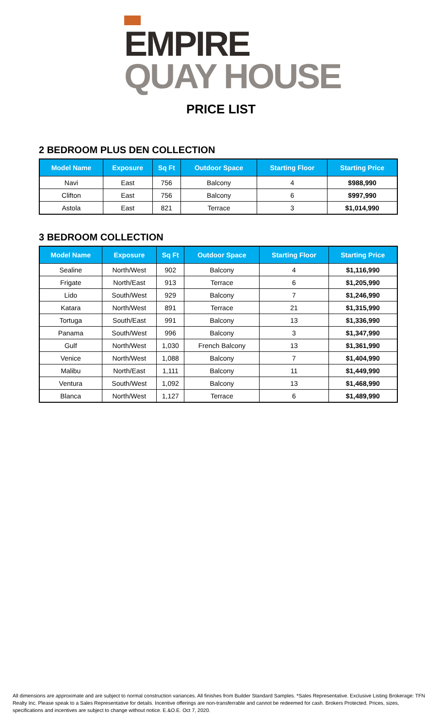EMPIRE
QUAY HOUSE
PRICE LIST
2 BEDROOM PLUS DEN COLLECTION
| Model Name | Exposure | Sq Ft | Outdoor Space | Starting Floor | Starting Price |
| --- | --- | --- | --- | --- | --- |
| Navi | East | 756 | Balcony | 4 | $988,990 |
| Clifton | East | 756 | Balcony | 6 | $997,990 |
| Astola | East | 821 | Terrace | 3 | $1,014,990 |
3 BEDROOM COLLECTION
| Model Name | Exposure | Sq Ft | Outdoor Space | Starting Floor | Starting Price |
| --- | --- | --- | --- | --- | --- |
| Sealine | North/West | 902 | Balcony | 4 | $1,116,990 |
| Frigate | North/East | 913 | Terrace | 6 | $1,205,990 |
| Lido | South/West | 929 | Balcony | 7 | $1,246,990 |
| Katara | North/West | 891 | Terrace | 21 | $1,315,990 |
| Tortuga | South/East | 991 | Balcony | 13 | $1,336,990 |
| Panama | South/West | 996 | Balcony | 3 | $1,347,990 |
| Gulf | North/West | 1,030 | French Balcony | 13 | $1,361,990 |
| Venice | North/West | 1,088 | Balcony | 7 | $1,404,990 |
| Malibu | North/East | 1,111 | Balcony | 11 | $1,449,990 |
| Ventura | South/West | 1,092 | Balcony | 13 | $1,468,990 |
| Blanca | North/West | 1,127 | Terrace | 6 | $1,489,990 |
All dimensions are approximate and are subject to normal construction variances. All finishes from Builder Standard Samples. *Sales Representative. Exclusive Listing Brokerage: TFN Realty Inc. Please speak to a Sales Representative for details. Incentive offerings are non-transferrable and cannot be redeemed for cash. Brokers Protected. Prices, sizes, specifications and incentives are subject to change without notice. E.&O.E. Oct 7, 2020.